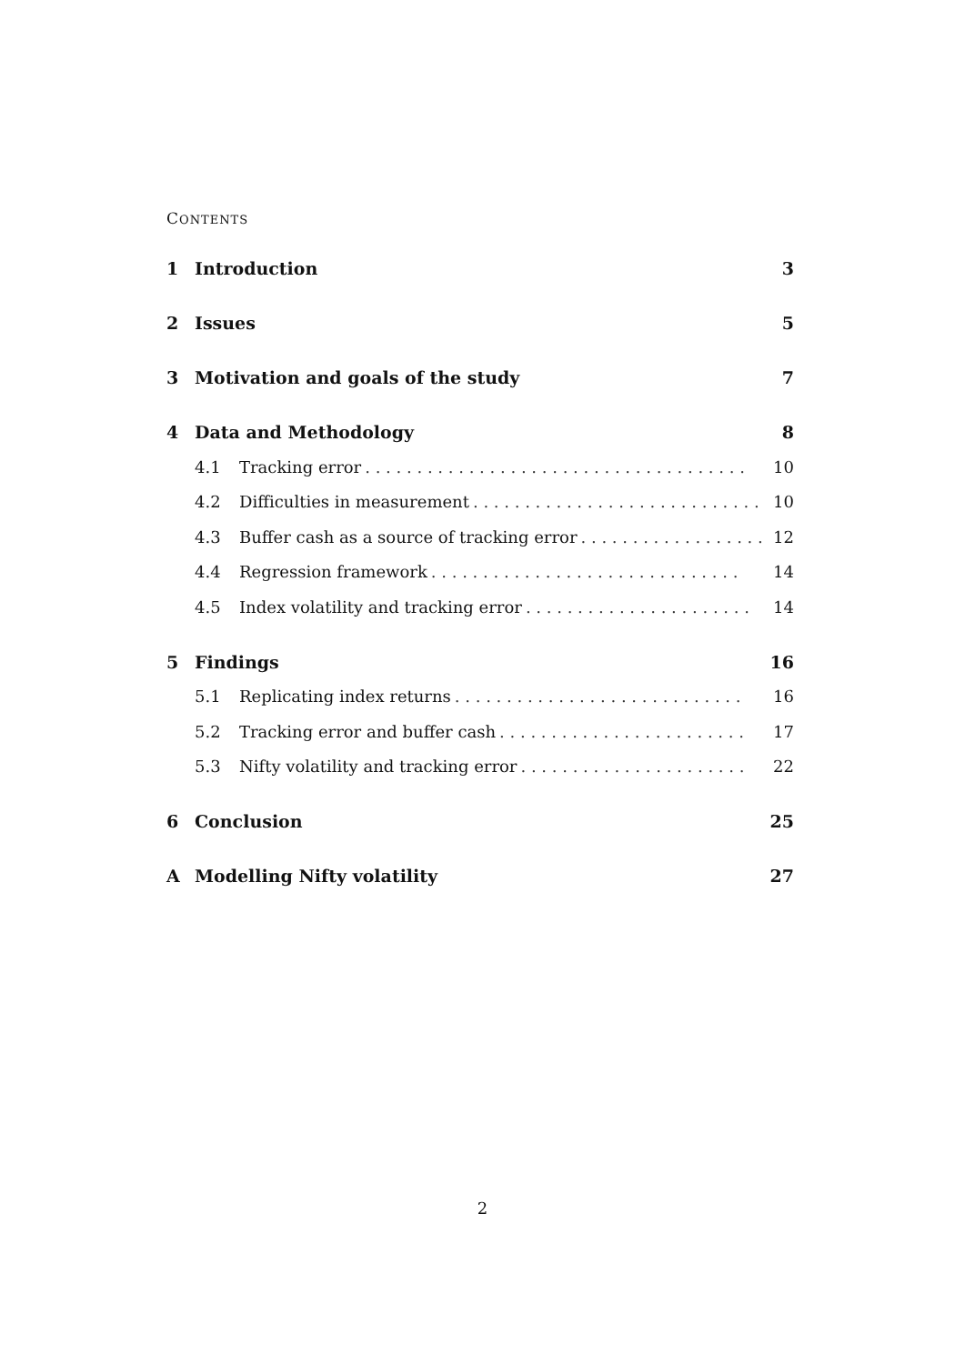CONTENTS
1 Introduction 3
2 Issues 5
3 Motivation and goals of the study 7
4 Data and Methodology 8
4.1 Tracking error. . . . . . . . . . . . . . . . . . . . . . . . . . . . . . . . . . . . . 10
4.2 Difficulties in measurement. . . . . . . . . . . . . . . . . . . . . . . . . . . . 10
4.3 Buffer cash as a source of tracking error. . . . . . . . . . . . . . . . . . 12
4.4 Regression framework. . . . . . . . . . . . . . . . . . . . . . . . . . . . . . 14
4.5 Index volatility and tracking error. . . . . . . . . . . . . . . . . . . . . . 14
5 Findings 16
5.1 Replicating index returns. . . . . . . . . . . . . . . . . . . . . . . . . . . . 16
5.2 Tracking error and buffer cash. . . . . . . . . . . . . . . . . . . . . . . . 17
5.3 Nifty volatility and tracking error. . . . . . . . . . . . . . . . . . . . . . 22
6 Conclusion 25
A Modelling Nifty volatility 27
2